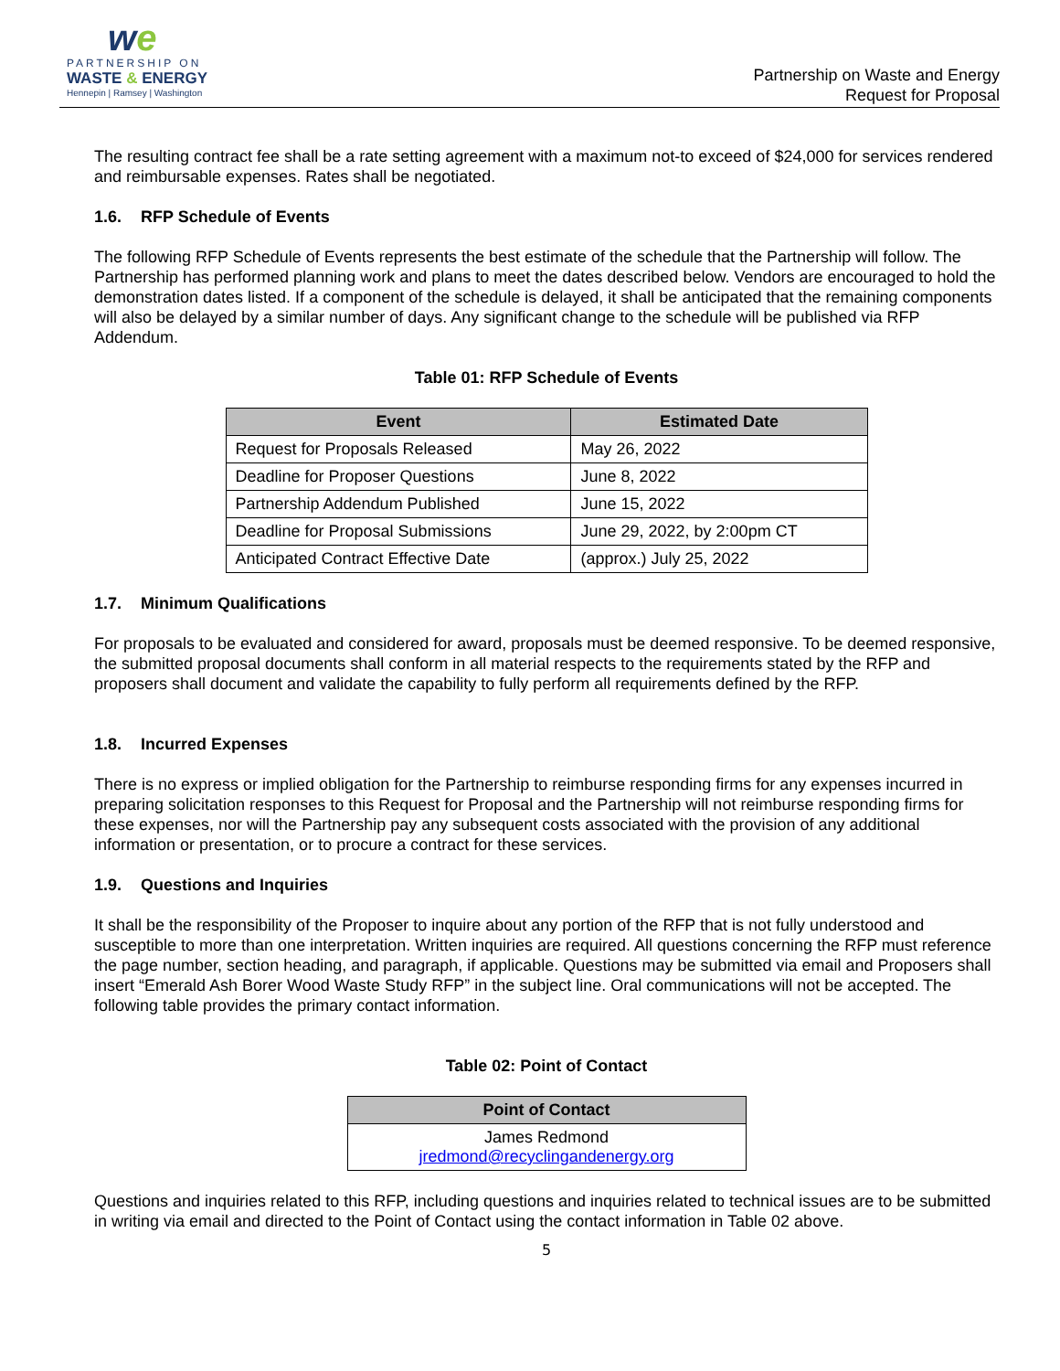we
PARTNERSHIP ON
WASTE & ENERGY
Hennepin | Ramsey | Washington
Partnership on Waste and Energy
Request for Proposal
The resulting contract fee shall be a rate setting agreement with a maximum not-to exceed of $24,000 for services rendered and reimbursable expenses. Rates shall be negotiated.
1.6. RFP Schedule of Events
The following RFP Schedule of Events represents the best estimate of the schedule that the Partnership will follow. The Partnership has performed planning work and plans to meet the dates described below. Vendors are encouraged to hold the demonstration dates listed. If a component of the schedule is delayed, it shall be anticipated that the remaining components will also be delayed by a similar number of days. Any significant change to the schedule will be published via RFP Addendum.
Table 01: RFP Schedule of Events
| Event | Estimated Date |
| --- | --- |
| Request for Proposals Released | May 26, 2022 |
| Deadline for Proposer Questions | June 8, 2022 |
| Partnership Addendum Published | June 15, 2022 |
| Deadline for Proposal Submissions | June 29, 2022, by 2:00pm CT |
| Anticipated Contract Effective Date | (approx.) July 25, 2022 |
1.7. Minimum Qualifications
For proposals to be evaluated and considered for award, proposals must be deemed responsive. To be deemed responsive, the submitted proposal documents shall conform in all material respects to the requirements stated by the RFP and proposers shall document and validate the capability to fully perform all requirements defined by the RFP.
1.8. Incurred Expenses
There is no express or implied obligation for the Partnership to reimburse responding firms for any expenses incurred in preparing solicitation responses to this Request for Proposal and the Partnership will not reimburse responding firms for these expenses, nor will the Partnership pay any subsequent costs associated with the provision of any additional information or presentation, or to procure a contract for these services.
1.9. Questions and Inquiries
It shall be the responsibility of the Proposer to inquire about any portion of the RFP that is not fully understood and susceptible to more than one interpretation. Written inquiries are required. All questions concerning the RFP must reference the page number, section heading, and paragraph, if applicable. Questions may be submitted via email and Proposers shall insert “Emerald Ash Borer Wood Waste Study RFP” in the subject line. Oral communications will not be accepted. The following table provides the primary contact information.
Table 02: Point of Contact
| Point of Contact |
| --- |
| James Redmond jredmond@recyclingandenergy.org |
Questions and inquiries related to this RFP, including questions and inquiries related to technical issues are to be submitted in writing via email and directed to the Point of Contact using the contact information in Table 02 above.
5